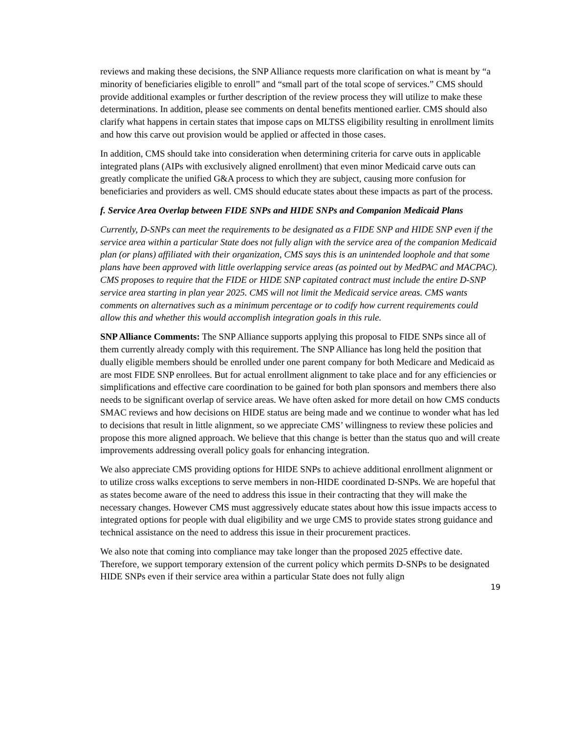reviews and making these decisions, the SNP Alliance requests more clarification on what is meant by “a minority of beneficiaries eligible to enroll” and “small part of the total scope of services.” CMS should provide additional examples or further description of the review process they will utilize to make these determinations. In addition, please see comments on dental benefits mentioned earlier. CMS should also clarify what happens in certain states that impose caps on MLTSS eligibility resulting in enrollment limits and how this carve out provision would be applied or affected in those cases.
In addition, CMS should take into consideration when determining criteria for carve outs in applicable integrated plans (AIPs with exclusively aligned enrollment) that even minor Medicaid carve outs can greatly complicate the unified G&A process to which they are subject, causing more confusion for beneficiaries and providers as well. CMS should educate states about these impacts as part of the process.
f. Service Area Overlap between FIDE SNPs and HIDE SNPs and Companion Medicaid Plans
Currently, D-SNPs can meet the requirements to be designated as a FIDE SNP and HIDE SNP even if the service area within a particular State does not fully align with the service area of the companion Medicaid plan (or plans) affiliated with their organization, CMS says this is an unintended loophole and that some plans have been approved with little overlapping service areas (as pointed out by MedPAC and MACPAC). CMS proposes to require that the FIDE or HIDE SNP capitated contract must include the entire D-SNP service area starting in plan year 2025. CMS will not limit the Medicaid service areas. CMS wants comments on alternatives such as a minimum percentage or to codify how current requirements could allow this and whether this would accomplish integration goals in this rule.
SNP Alliance Comments: The SNP Alliance supports applying this proposal to FIDE SNPs since all of them currently already comply with this requirement. The SNP Alliance has long held the position that dually eligible members should be enrolled under one parent company for both Medicare and Medicaid as are most FIDE SNP enrollees. But for actual enrollment alignment to take place and for any efficiencies or simplifications and effective care coordination to be gained for both plan sponsors and members there also needs to be significant overlap of service areas. We have often asked for more detail on how CMS conducts SMAC reviews and how decisions on HIDE status are being made and we continue to wonder what has led to decisions that result in little alignment, so we appreciate CMS’ willingness to review these policies and propose this more aligned approach. We believe that this change is better than the status quo and will create improvements addressing overall policy goals for enhancing integration.
We also appreciate CMS providing options for HIDE SNPs to achieve additional enrollment alignment or to utilize cross walks exceptions to serve members in non-HIDE coordinated D-SNPs. We are hopeful that as states become aware of the need to address this issue in their contracting that they will make the necessary changes. However CMS must aggressively educate states about how this issue impacts access to integrated options for people with dual eligibility and we urge CMS to provide states strong guidance and technical assistance on the need to address this issue in their procurement practices.
We also note that coming into compliance may take longer than the proposed 2025 effective date. Therefore, we support temporary extension of the current policy which permits D-SNPs to be designated HIDE SNPs even if their service area within a particular State does not fully align
19